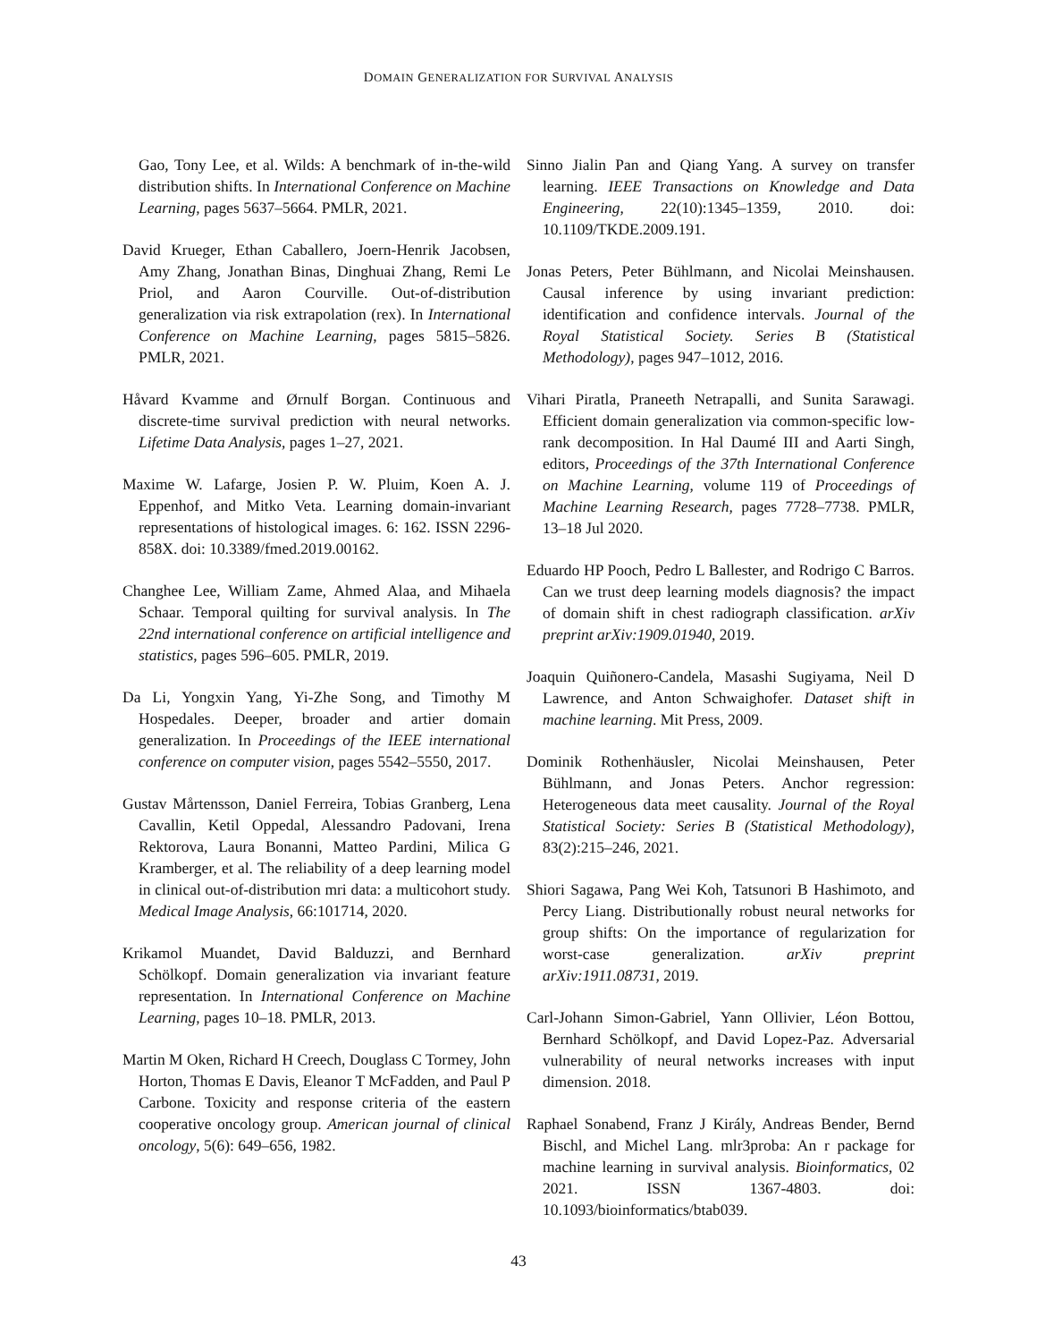DOMAIN GENERALIZATION FOR SURVIVAL ANALYSIS
Gao, Tony Lee, et al. Wilds: A benchmark of in-the-wild distribution shifts. In International Conference on Machine Learning, pages 5637–5664. PMLR, 2021.
David Krueger, Ethan Caballero, Joern-Henrik Jacobsen, Amy Zhang, Jonathan Binas, Dinghuai Zhang, Remi Le Priol, and Aaron Courville. Out-of-distribution generalization via risk extrapolation (rex). In International Conference on Machine Learning, pages 5815–5826. PMLR, 2021.
Håvard Kvamme and Ørnulf Borgan. Continuous and discrete-time survival prediction with neural networks. Lifetime Data Analysis, pages 1–27, 2021.
Maxime W. Lafarge, Josien P. W. Pluim, Koen A. J. Eppenhof, and Mitko Veta. Learning domain-invariant representations of histological images. 6: 162. ISSN 2296-858X. doi: 10.3389/fmed.2019.00162.
Changhee Lee, William Zame, Ahmed Alaa, and Mihaela Schaar. Temporal quilting for survival analysis. In The 22nd international conference on artificial intelligence and statistics, pages 596–605. PMLR, 2019.
Da Li, Yongxin Yang, Yi-Zhe Song, and Timothy M Hospedales. Deeper, broader and artier domain generalization. In Proceedings of the IEEE international conference on computer vision, pages 5542–5550, 2017.
Gustav Mårtensson, Daniel Ferreira, Tobias Granberg, Lena Cavallin, Ketil Oppedal, Alessandro Padovani, Irena Rektorova, Laura Bonanni, Matteo Pardini, Milica G Kramberger, et al. The reliability of a deep learning model in clinical out-of-distribution mri data: a multicohort study. Medical Image Analysis, 66:101714, 2020.
Krikamol Muandet, David Balduzzi, and Bernhard Schölkopf. Domain generalization via invariant feature representation. In International Conference on Machine Learning, pages 10–18. PMLR, 2013.
Martin M Oken, Richard H Creech, Douglass C Tormey, John Horton, Thomas E Davis, Eleanor T McFadden, and Paul P Carbone. Toxicity and response criteria of the eastern cooperative oncology group. American journal of clinical oncology, 5(6): 649–656, 1982.
Sinno Jialin Pan and Qiang Yang. A survey on transfer learning. IEEE Transactions on Knowledge and Data Engineering, 22(10):1345–1359, 2010. doi: 10.1109/TKDE.2009.191.
Jonas Peters, Peter Bühlmann, and Nicolai Meinshausen. Causal inference by using invariant prediction: identification and confidence intervals. Journal of the Royal Statistical Society. Series B (Statistical Methodology), pages 947–1012, 2016.
Vihari Piratla, Praneeth Netrapalli, and Sunita Sarawagi. Efficient domain generalization via common-specific low-rank decomposition. In Hal Daumé III and Aarti Singh, editors, Proceedings of the 37th International Conference on Machine Learning, volume 119 of Proceedings of Machine Learning Research, pages 7728–7738. PMLR, 13–18 Jul 2020.
Eduardo HP Pooch, Pedro L Ballester, and Rodrigo C Barros. Can we trust deep learning models diagnosis? the impact of domain shift in chest radiograph classification. arXiv preprint arXiv:1909.01940, 2019.
Joaquin Quiñonero-Candela, Masashi Sugiyama, Neil D Lawrence, and Anton Schwaighofer. Dataset shift in machine learning. Mit Press, 2009.
Dominik Rothenhäusler, Nicolai Meinshausen, Peter Bühlmann, and Jonas Peters. Anchor regression: Heterogeneous data meet causality. Journal of the Royal Statistical Society: Series B (Statistical Methodology), 83(2):215–246, 2021.
Shiori Sagawa, Pang Wei Koh, Tatsunori B Hashimoto, and Percy Liang. Distributionally robust neural networks for group shifts: On the importance of regularization for worst-case generalization. arXiv preprint arXiv:1911.08731, 2019.
Carl-Johann Simon-Gabriel, Yann Ollivier, Léon Bottou, Bernhard Schölkopf, and David Lopez-Paz. Adversarial vulnerability of neural networks increases with input dimension. 2018.
Raphael Sonabend, Franz J Király, Andreas Bender, Bernd Bischl, and Michel Lang. mlr3proba: An r package for machine learning in survival analysis. Bioinformatics, 02 2021. ISSN 1367-4803. doi: 10.1093/bioinformatics/btab039.
43